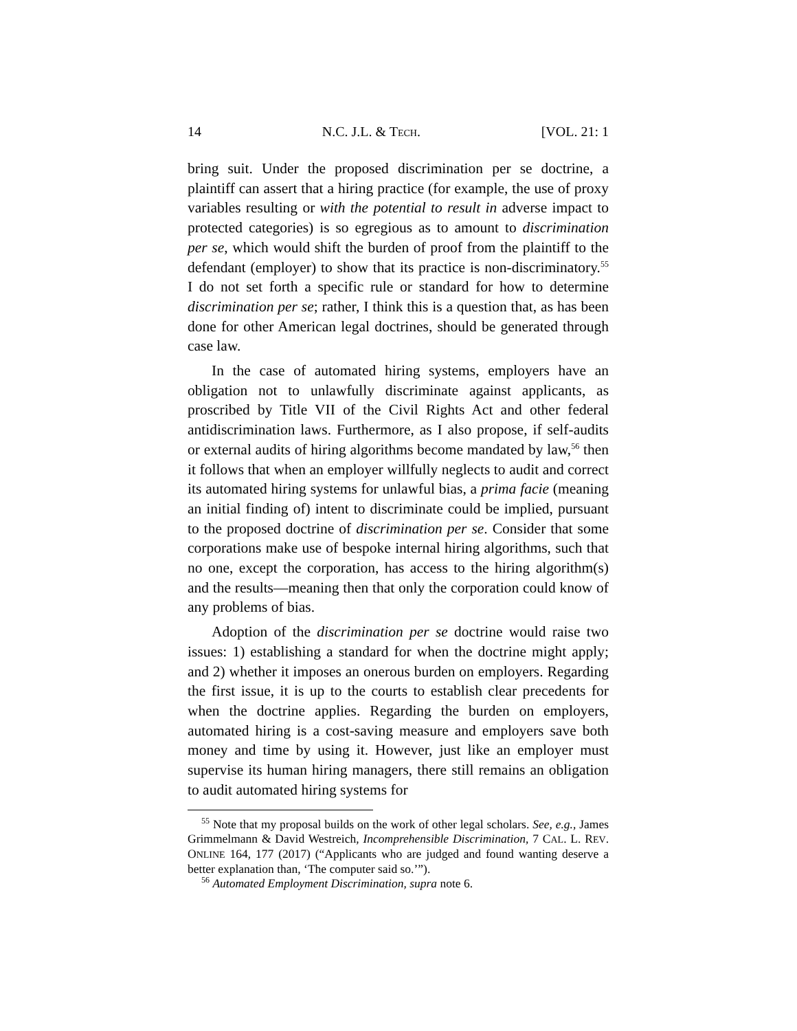14 N.C. J.L. & TECH. [VOL. 21: 1
bring suit. Under the proposed discrimination per se doctrine, a plaintiff can assert that a hiring practice (for example, the use of proxy variables resulting or with the potential to result in adverse impact to protected categories) is so egregious as to amount to discrimination per se, which would shift the burden of proof from the plaintiff to the defendant (employer) to show that its practice is non-discriminatory.<sup>55</sup> I do not set forth a specific rule or standard for how to determine discrimination per se; rather, I think this is a question that, as has been done for other American legal doctrines, should be generated through case law.
In the case of automated hiring systems, employers have an obligation not to unlawfully discriminate against applicants, as proscribed by Title VII of the Civil Rights Act and other federal antidiscrimination laws. Furthermore, as I also propose, if self-audits or external audits of hiring algorithms become mandated by law,<sup>56</sup> then it follows that when an employer willfully neglects to audit and correct its automated hiring systems for unlawful bias, a prima facie (meaning an initial finding of) intent to discriminate could be implied, pursuant to the proposed doctrine of discrimination per se. Consider that some corporations make use of bespoke internal hiring algorithms, such that no one, except the corporation, has access to the hiring algorithm(s) and the results—meaning then that only the corporation could know of any problems of bias.
Adoption of the discrimination per se doctrine would raise two issues: 1) establishing a standard for when the doctrine might apply; and 2) whether it imposes an onerous burden on employers. Regarding the first issue, it is up to the courts to establish clear precedents for when the doctrine applies. Regarding the burden on employers, automated hiring is a cost-saving measure and employers save both money and time by using it. However, just like an employer must supervise its human hiring managers, there still remains an obligation to audit automated hiring systems for
<sup>55</sup> Note that my proposal builds on the work of other legal scholars. See, e.g., James Grimmelmann & David Westreich, Incomprehensible Discrimination, 7 CAL. L. REV. ONLINE 164, 177 (2017) (“Applicants who are judged and found wanting deserve a better explanation than, ‘The computer said so.’”).
<sup>56</sup> Automated Employment Discrimination, supra note 6.